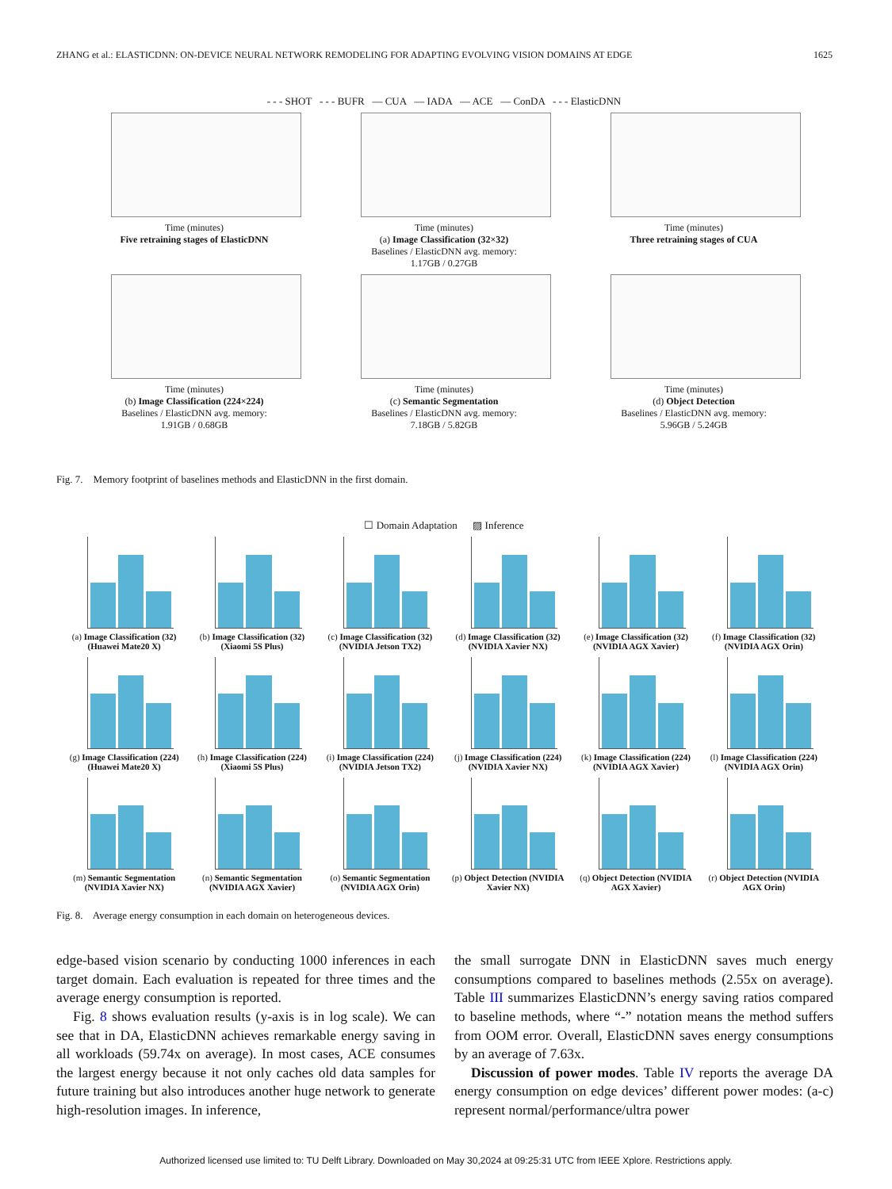ZHANG et al.: ELASTICDNN: ON-DEVICE NEURAL NETWORK REMODELING FOR ADAPTING EVOLVING VISION DOMAINS AT EDGE 1625
- - - SHOT - - - BUFR — CUA — IADA — ACE — ConDA - - - ElasticDNN
Time (minutes)
Five retraining stages of ElasticDNN
Time (minutes)
(a) Image Classification (32×32)
Baselines / ElasticDNN avg. memory:
1.17GB / 0.27GB
Time (minutes)
Three retraining stages of CUA
Time (minutes)
(b) Image Classification (224×224)
Baselines / ElasticDNN avg. memory:
1.91GB / 0.68GB
Time (minutes)
(c) Semantic Segmentation
Baselines / ElasticDNN avg. memory:
7.18GB / 5.82GB
Time (minutes)
(d) Object Detection
Baselines / ElasticDNN avg. memory:
5.96GB / 5.24GB
Fig. 7. Memory footprint of baselines methods and ElasticDNN in the first domain.
☐ Domain Adaptation ▨ Inference
(a) Image Classification (32) (Huawei Mate20 X)
(b) Image Classification (32) (Xiaomi 5S Plus)
(c) Image Classification (32) (NVIDIA Jetson TX2)
(d) Image Classification (32) (NVIDIA Xavier NX)
(e) Image Classification (32) (NVIDIA AGX Xavier)
(f) Image Classification (32) (NVIDIA AGX Orin)
(g) Image Classification (224) (Huawei Mate20 X)
(h) Image Classification (224) (Xiaomi 5S Plus)
(i) Image Classification (224) (NVIDIA Jetson TX2)
(j) Image Classification (224) (NVIDIA Xavier NX)
(k) Image Classification (224) (NVIDIA AGX Xavier)
(l) Image Classification (224) (NVIDIA AGX Orin)
(m) Semantic Segmentation (NVIDIA Xavier NX)
(n) Semantic Segmentation (NVIDIA AGX Xavier)
(o) Semantic Segmentation (NVIDIA AGX Orin)
(p) Object Detection (NVIDIA Xavier NX)
(q) Object Detection (NVIDIA AGX Xavier)
(r) Object Detection (NVIDIA AGX Orin)
Fig. 8. Average energy consumption in each domain on heterogeneous devices.
edge-based vision scenario by conducting 1000 inferences in each target domain. Each evaluation is repeated for three times and the average energy consumption is reported.
Fig. 8 shows evaluation results (y-axis is in log scale). We can see that in DA, ElasticDNN achieves remarkable energy saving in all workloads (59.74x on average). In most cases, ACE consumes the largest energy because it not only caches old data samples for future training but also introduces another huge network to generate high-resolution images. In inference,
the small surrogate DNN in ElasticDNN saves much energy consumptions compared to baselines methods (2.55x on average). Table III summarizes ElasticDNN’s energy saving ratios compared to baseline methods, where “-” notation means the method suffers from OOM error. Overall, ElasticDNN saves energy consumptions by an average of 7.63x.
Discussion of power modes. Table IV reports the average DA energy consumption on edge devices’ different power modes: (a-c) represent normal/performance/ultra power
Authorized licensed use limited to: TU Delft Library. Downloaded on May 30,2024 at 09:25:31 UTC from IEEE Xplore. Restrictions apply.